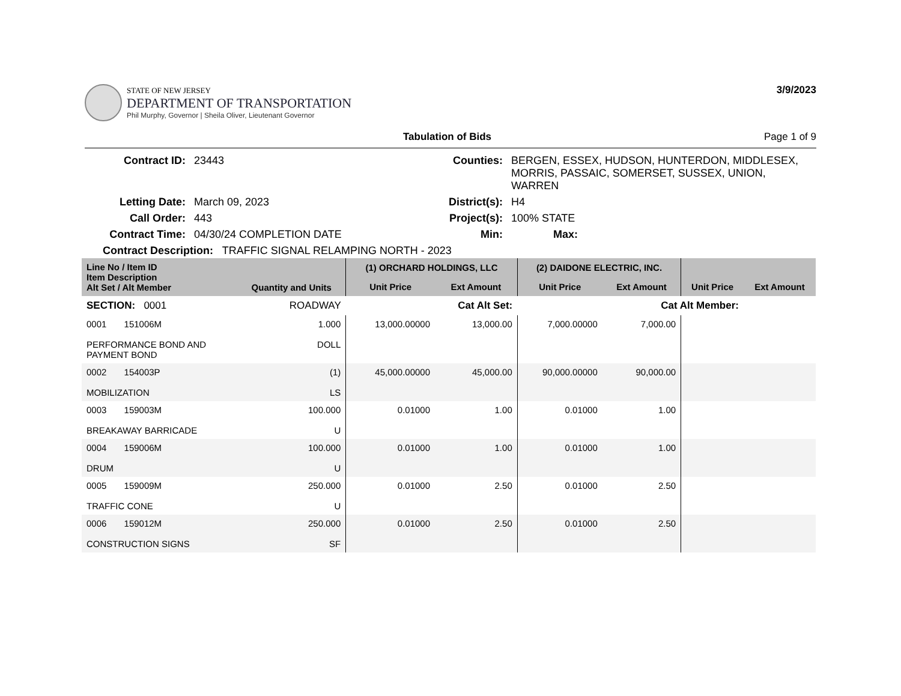STATE OF NEW JERSEY
DEPARTMENT OF TRANSPORTATION
Phil Murphy, Governor | Sheila Oliver, Lieutenant Governor
3/9/2023
Tabulation of Bids Page 1 of 9
| Contract ID: | 23443 | Counties: | BERGEN, ESSEX, HUDSON, HUNTERDON, MIDDLESEX, MORRIS, PASSAIC, SOMERSET, SUSSEX, UNION, WARREN |
| Letting Date: | March 09, 2023 | District(s): | H4 |
| Call Order: | 443 | Project(s): | 100% STATE |
| Contract Time: | 04/30/24 COMPLETION DATE | Min: | Max: |
Contract Description: TRAFFIC SIGNAL RELAMPING NORTH - 2023
| Line No / Item ID Item Description Alt Set / Alt Member | Quantity and Units | (1) ORCHARD HOLDINGS, LLC | | (2) DAIDONE ELECTRIC, INC. | | | |
| --- | --- | --- | --- | --- | --- | --- | --- |
| | | Unit Price | Ext Amount | Unit Price | Ext Amount | Unit Price | Ext Amount |
| SECTION: 0001 | ROADWAY | Cat Alt Set: | | Cat Alt Member: | | | |
| 0001 151006M PERFORMANCE BOND AND PAYMENT BOND | 1.000 DOLL | 13,000.00000 | 13,000.00 | 7,000.00000 | 7,000.00 | | |
| 0002 154003P MOBILIZATION | (1) LS | 45,000.00000 | 45,000.00 | 90,000.00000 | 90,000.00 | | |
| 0003 159003M BREAKAWAY BARRICADE | 100.000 U | 0.01000 | 1.00 | 0.01000 | 1.00 | | |
| 0004 159006M DRUM | 100.000 U | 0.01000 | 1.00 | 0.01000 | 1.00 | | |
| 0005 159009M TRAFFIC CONE | 250.000 U | 0.01000 | 2.50 | 0.01000 | 2.50 | | |
| 0006 159012M CONSTRUCTION SIGNS | 250.000 SF | 0.01000 | 2.50 | 0.01000 | 2.50 | | |